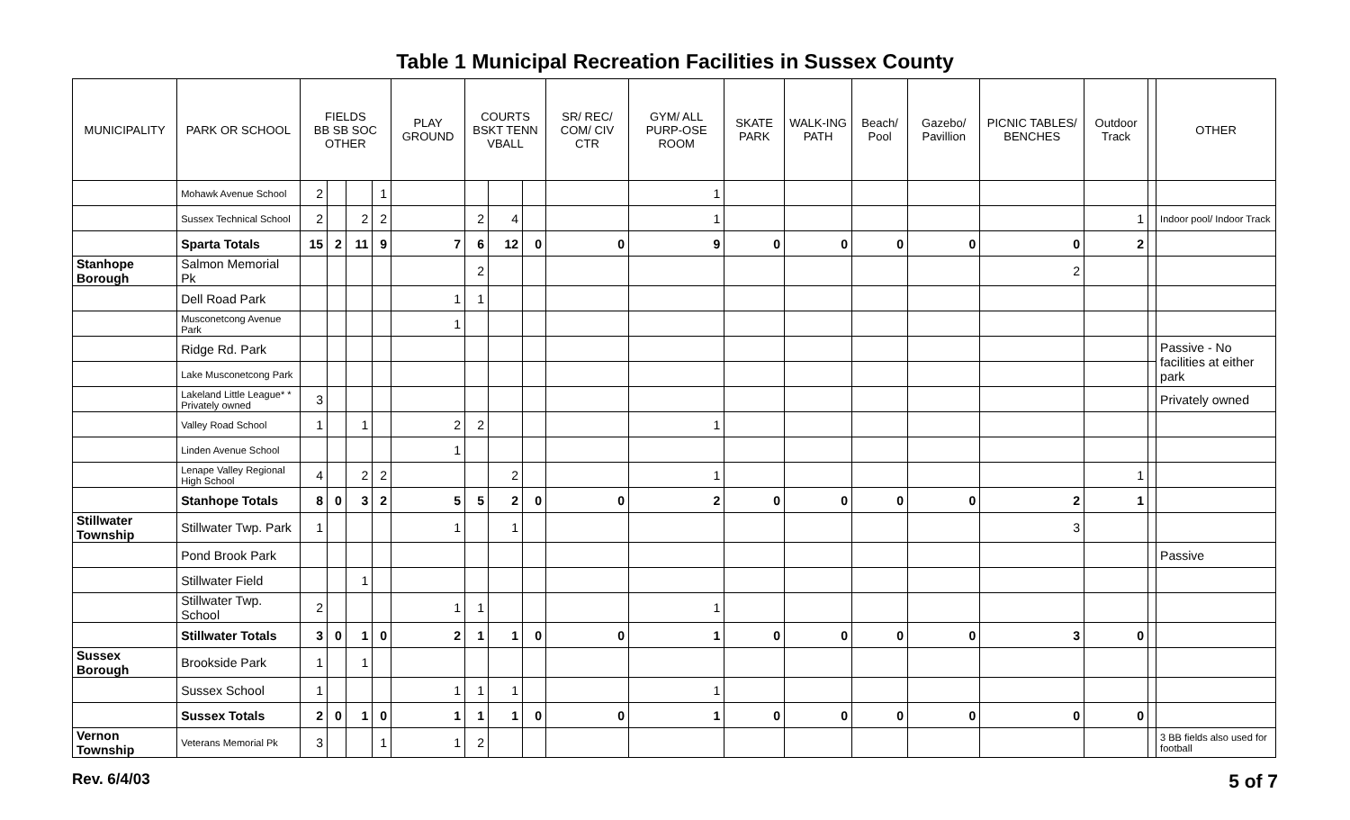Table 1 Municipal Recreation Facilities in Sussex County
| MUNICIPALITY | PARK OR SCHOOL | FIELDS BB SB SOC OTHER | | | | PLAY GROUND | COURTS BSKT TENN VBALL | | | SR/ REC/ COM/ CIV CTR | GYM/ ALL PURP-OSE ROOM | SKATE PARK | WALK-ING PATH | Beach/ Pool | Gazebo/ Pavillion | PICNIC TABLES/ BENCHES | Outdoor Track | | OTHER |
| --- | --- | --- | --- | --- | --- | --- | --- | --- | --- | --- | --- | --- | --- | --- | --- | --- | --- | --- | --- |
| | Mohawk Avenue School | 2 | | | 1 | | | | | | 1 | | | | | | | | |
| | Sussex Technical School | 2 | | 2 | 2 | | 2 | 4 | | | 1 | | | | | | 1 | | Indoor pool/ Indoor Track |
| | Sparta Totals | 15 | 2 | 11 | 9 | 7 | 6 | 12 | 0 | 0 | 9 | 0 | 0 | 0 | 0 | 0 | 2 | | |
| Stanhope Borough | Salmon Memorial Pk | | | | | | 2 | | | | | | | | | 2 | | | |
| | Dell Road Park | | | | | 1 | 1 | | | | | | | | | | | | |
| | Musconetcong Avenue Park | | | | | 1 | | | | | | | | | | | | | |
| | Ridge Rd. Park | | | | | | | | | | | | | | | | | | Passive - No facilities at either park |
| | Lake Musconetcong Park | | | | | | | | | | | | | | | | | | |
| | Lakeland Little League* * Privately owned | 3 | | | | | | | | | | | | | | | | | Privately owned |
| | Valley Road School | 1 | | 1 | | 2 | 2 | | | | 1 | | | | | | | | |
| | Linden Avenue School | | | | | 1 | | | | | | | | | | | | | |
| | Lenape Valley Regional High School | 4 | | 2 | 2 | | | 2 | | | 1 | | | | | | 1 | | |
| | Stanhope Totals | 8 | 0 | 3 | 2 | 5 | 5 | 2 | 0 | 0 | 2 | 0 | 0 | 0 | 0 | 2 | 1 | | |
| Stillwater Township | Stillwater Twp. Park | 1 | | | | 1 | | 1 | | | | | | | | 3 | | | |
| | Pond Brook Park | | | | | | | | | | | | | | | | | | Passive |
| | Stillwater Field | | | 1 | | | | | | | | | | | | | | | |
| | Stillwater Twp. School | 2 | | | | 1 | 1 | | | | 1 | | | | | | | | |
| | Stillwater Totals | 3 | 0 | 1 | 0 | 2 | 1 | 1 | 0 | 0 | 1 | 0 | 0 | 0 | 0 | 3 | 0 | | |
| Sussex Borough | Brookside Park | 1 | | 1 | | | | | | | | | | | | | | | |
| | Sussex School | 1 | | | | 1 | 1 | 1 | | | 1 | | | | | | | | |
| | Sussex Totals | 2 | 0 | 1 | 0 | 1 | 1 | 1 | 0 | 0 | 1 | 0 | 0 | 0 | 0 | 0 | 0 | | |
| Vernon Township | Veterans Memorial Pk | 3 | | | 1 | 1 | 2 | | | | | | | | | | | | 3 BB fields also used for football |
Rev. 6/4/03 5 of 7